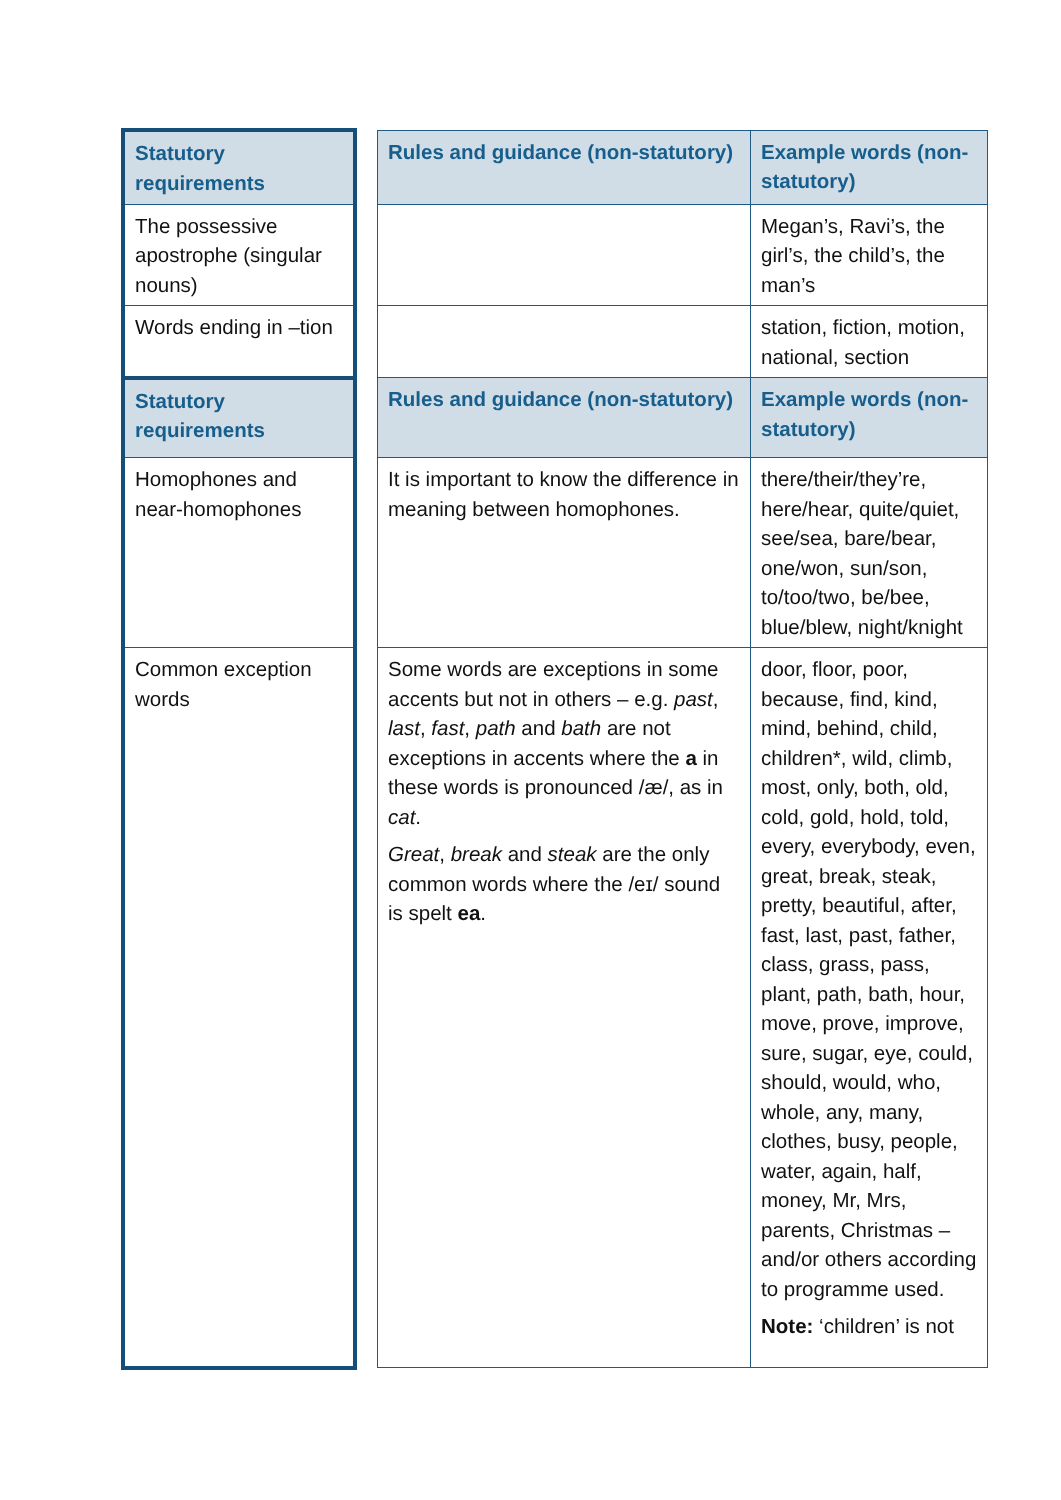| Statutory requirements | | Rules and guidance (non-statutory) | Example words (non-statutory) |
| The possessive apostrophe (singular nouns) | | | Megan’s, Ravi’s, the girl’s, the child’s, the man’s |
| Words ending in –tion | | | station, fiction, motion, national, section |
| Statutory requirements | | Rules and guidance (non-statutory) | Example words (non-statutory) |
| Homophones and near-homophones | | It is important to know the difference in meaning between homophones. | there/their/they’re, here/hear, quite/quiet, see/sea, bare/bear, one/won, sun/son, to/too/two, be/bee, blue/blew, night/knight |
| Common exception words | | Some words are exceptions in some accents but not in others – e.g. past , last , fast , path and bath are not exceptions in accents where the a in these words is pronounced /æ/, as in cat . Great , break and steak are the only common words where the /eɪ/ sound is spelt ea . | door, floor, poor, because, find, kind, mind, behind, child, children*, wild, climb, most, only, both, old, cold, gold, hold, told, every, everybody, even, great, break, steak, pretty, beautiful, after, fast, last, past, father, class, grass, pass, plant, path, bath, hour, move, prove, improve, sure, sugar, eye, could, should, would, who, whole, any, many, clothes, busy, people, water, again, half, money, Mr, Mrs, parents, Christmas – and/or others according to programme used. Note: ‘children’ is not |